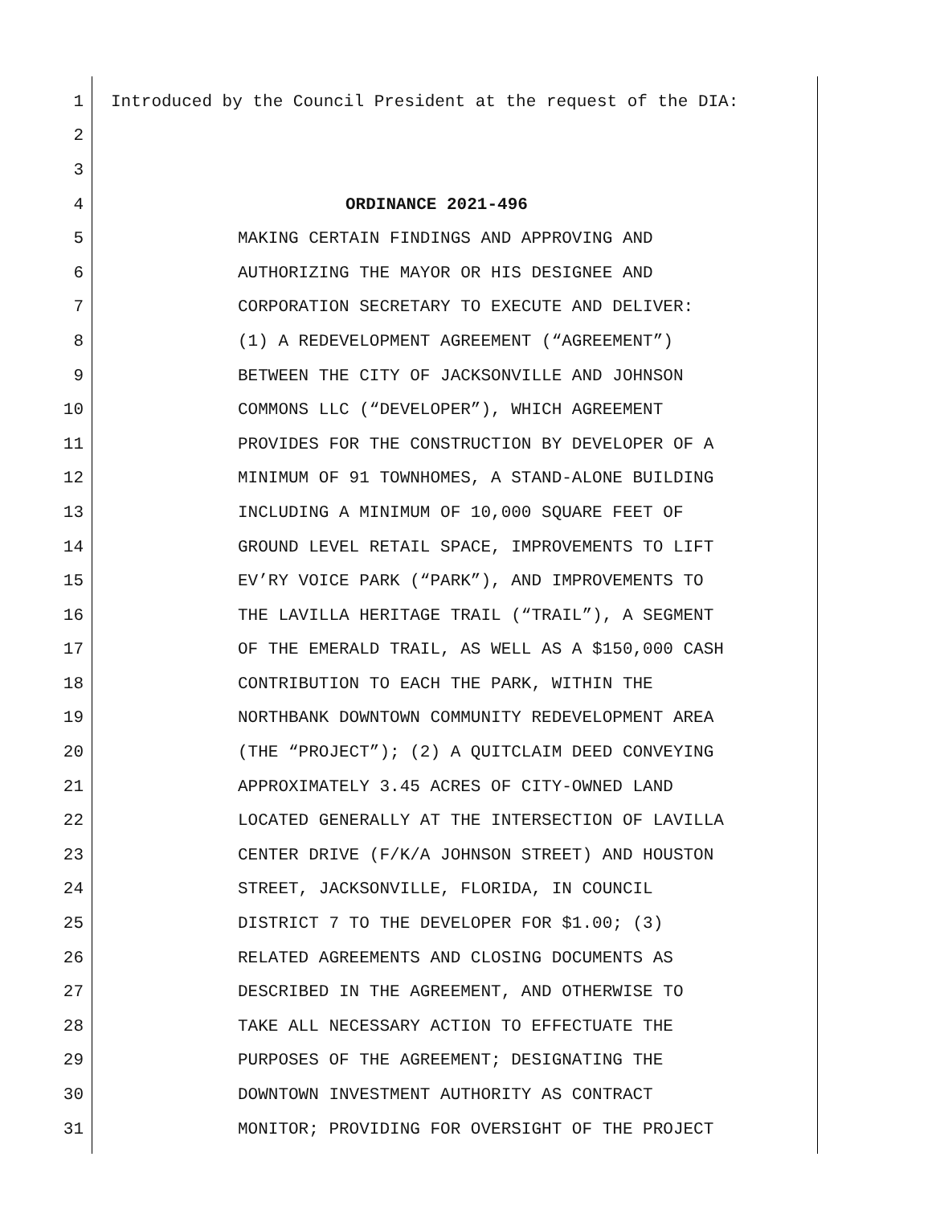1 Introduced by the Council President at the request of the DIA:
2
3
4 ORDINANCE 2021-496
5 MAKING CERTAIN FINDINGS AND APPROVING AND
6 AUTHORIZING THE MAYOR OR HIS DESIGNEE AND
7 CORPORATION SECRETARY TO EXECUTE AND DELIVER:
8 (1) A REDEVELOPMENT AGREEMENT (“AGREEMENT”)
9 BETWEEN THE CITY OF JACKSONVILLE AND JOHNSON
10 COMMONS LLC (“DEVELOPER”), WHICH AGREEMENT
11 PROVIDES FOR THE CONSTRUCTION BY DEVELOPER OF A
12 MINIMUM OF 91 TOWNHOMES, A STAND-ALONE BUILDING
13 INCLUDING A MINIMUM OF 10,000 SQUARE FEET OF
14 GROUND LEVEL RETAIL SPACE, IMPROVEMENTS TO LIFT
15 EV’RY VOICE PARK (“PARK”), AND IMPROVEMENTS TO
16 THE LAVILLA HERITAGE TRAIL (“TRAIL”), A SEGMENT
17 OF THE EMERALD TRAIL, AS WELL AS A $150,000 CASH
18 CONTRIBUTION TO EACH THE PARK, WITHIN THE
19 NORTHBANK DOWNTOWN COMMUNITY REDEVELOPMENT AREA
20 (THE “PROJECT”); (2) A QUITCLAIM DEED CONVEYING
21 APPROXIMATELY 3.45 ACRES OF CITY-OWNED LAND
22 LOCATED GENERALLY AT THE INTERSECTION OF LAVILLA
23 CENTER DRIVE (F/K/A JOHNSON STREET) AND HOUSTON
24 STREET, JACKSONVILLE, FLORIDA, IN COUNCIL
25 DISTRICT 7 TO THE DEVELOPER FOR $1.00; (3)
26 RELATED AGREEMENTS AND CLOSING DOCUMENTS AS
27 DESCRIBED IN THE AGREEMENT, AND OTHERWISE TO
28 TAKE ALL NECESSARY ACTION TO EFFECTUATE THE
29 PURPOSES OF THE AGREEMENT; DESIGNATING THE
30 DOWNTOWN INVESTMENT AUTHORITY AS CONTRACT
31 MONITOR; PROVIDING FOR OVERSIGHT OF THE PROJECT